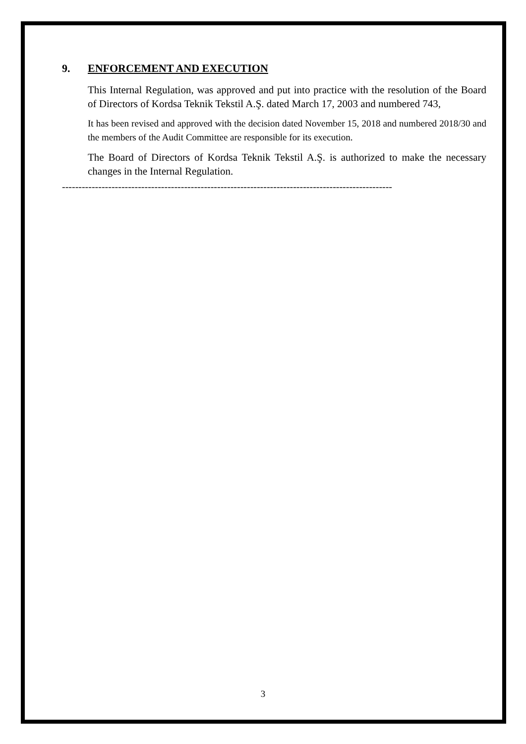9. ENFORCEMENT AND EXECUTION
This Internal Regulation, was approved and put into practice with the resolution of the Board of Directors of Kordsa Teknik Tekstil A.Ş. dated March 17, 2003 and numbered 743,
It has been revised and approved with the decision dated November 15, 2018 and numbered 2018/30 and the members of the Audit Committee are responsible for its execution.
The Board of Directors of Kordsa Teknik Tekstil A.Ş. is authorized to make the necessary changes in the Internal Regulation.
----------------------------------------------------------------------------------------------------
3